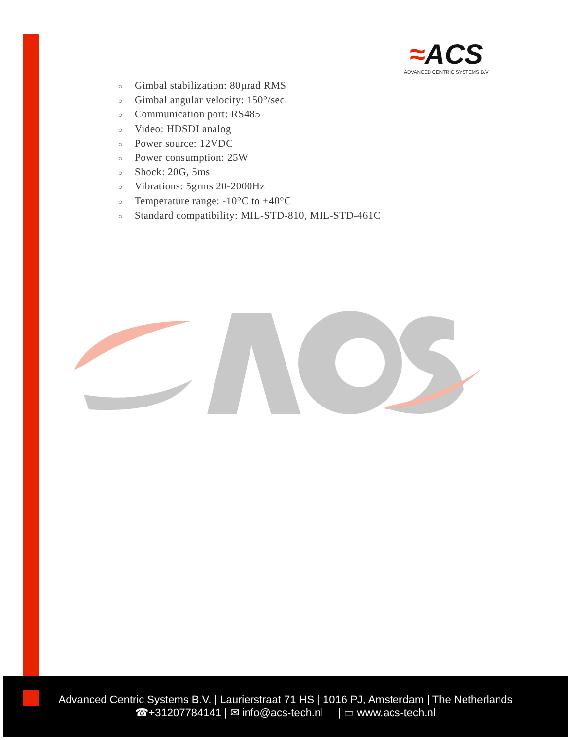≈ACS
ADVANCED CENTRIC SYSTEMS B.V
○ Gimbal stabilization: 80µrad RMS
○ Gimbal angular velocity: 150°/sec.
○ Communication port: RS485
○ Video: HDSDI analog
○ Power source: 12VDC
○ Power consumption: 25W
○ Shock: 20G, 5ms
○ Vibrations: 5grms 20-2000Hz
○ Temperature range: -10°C to +40°C
○ Standard compatibility: MIL-STD-810, MIL-STD-461C
Advanced Centric Systems B.V. | Laurierstraat 71 HS | 1016 PJ, Amsterdam | The Netherlands
☎+31207784141 | ✉ info@acs-tech.nl | ▭ www.acs-tech.nl